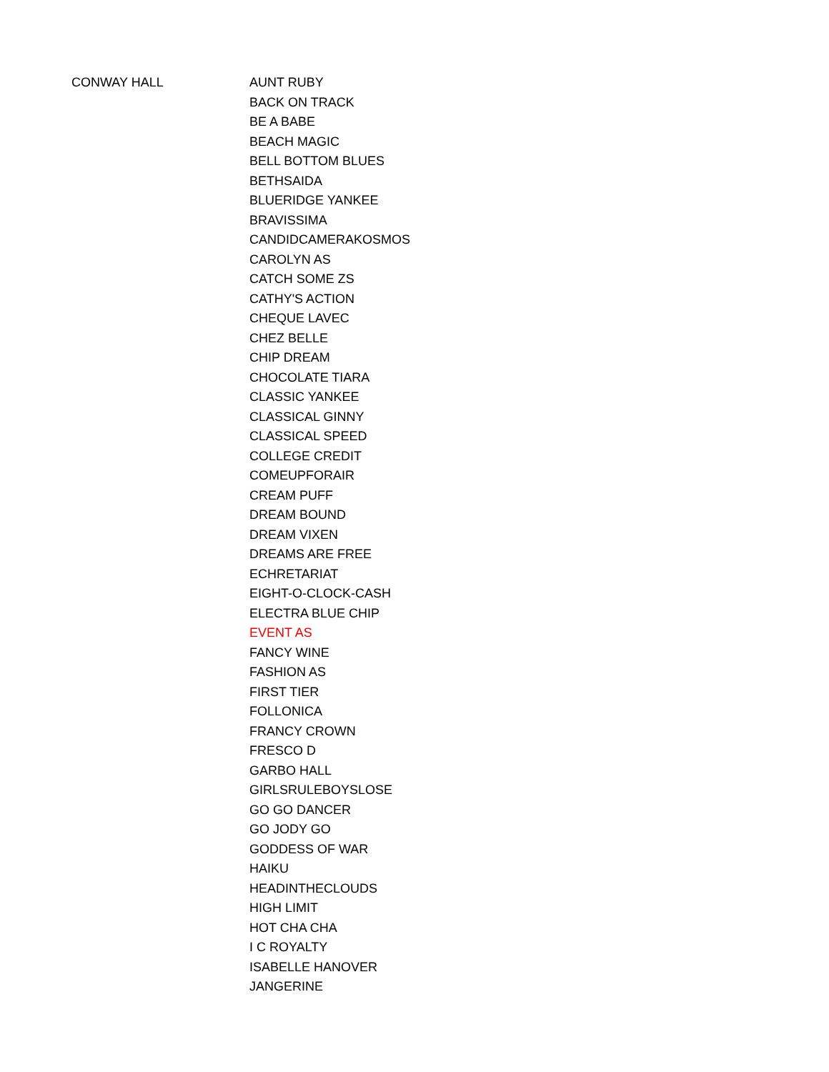| CONWAY HALL | AUNT RUBY |
| | BACK ON TRACK |
| | BE A BABE |
| | BEACH MAGIC |
| | BELL BOTTOM BLUES |
| | BETHSAIDA |
| | BLUERIDGE YANKEE |
| | BRAVISSIMA |
| | CANDIDCAMERAKOSMOS |
| | CAROLYN AS |
| | CATCH SOME ZS |
| | CATHY'S ACTION |
| | CHEQUE LAVEC |
| | CHEZ BELLE |
| | CHIP DREAM |
| | CHOCOLATE TIARA |
| | CLASSIC YANKEE |
| | CLASSICAL GINNY |
| | CLASSICAL SPEED |
| | COLLEGE CREDIT |
| | COMEUPFORAIR |
| | CREAM PUFF |
| | DREAM BOUND |
| | DREAM VIXEN |
| | DREAMS ARE FREE |
| | ECHRETARIAT |
| | EIGHT-O-CLOCK-CASH |
| | ELECTRA BLUE CHIP |
| | EVENT AS |
| | FANCY WINE |
| | FASHION AS |
| | FIRST TIER |
| | FOLLONICA |
| | FRANCY CROWN |
| | FRESCO D |
| | GARBO HALL |
| | GIRLSRULEBOYSLOSE |
| | GO GO DANCER |
| | GO JODY GO |
| | GODDESS OF WAR |
| | HAIKU |
| | HEADINTHECLOUDS |
| | HIGH LIMIT |
| | HOT CHA CHA |
| | I C ROYALTY |
| | ISABELLE HANOVER |
| | JANGERINE |